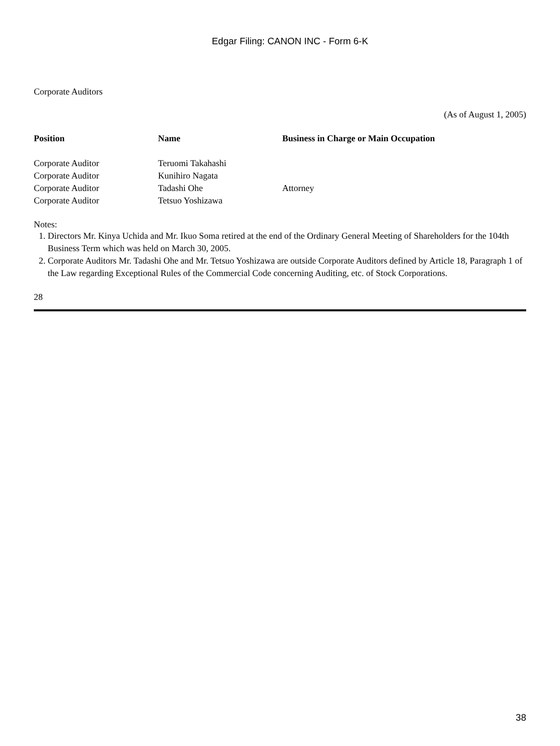Edgar Filing: CANON INC - Form 6-K
Corporate Auditors
(As of August 1, 2005)
| Position | Name | Business in Charge or Main Occupation |
| --- | --- | --- |
| Corporate Auditor | Teruomi Takahashi | |
| Corporate Auditor | Kunihiro Nagata | |
| Corporate Auditor | Tadashi Ohe | Attorney |
| Corporate Auditor | Tetsuo Yoshizawa | |
Notes:
1. Directors Mr. Kinya Uchida and Mr. Ikuo Soma retired at the end of the Ordinary General Meeting of Shareholders for the 104th Business Term which was held on March 30, 2005.
2. Corporate Auditors Mr. Tadashi Ohe and Mr. Tetsuo Yoshizawa are outside Corporate Auditors defined by Article 18, Paragraph 1 of the Law regarding Exceptional Rules of the Commercial Code concerning Auditing, etc. of Stock Corporations.
28
38